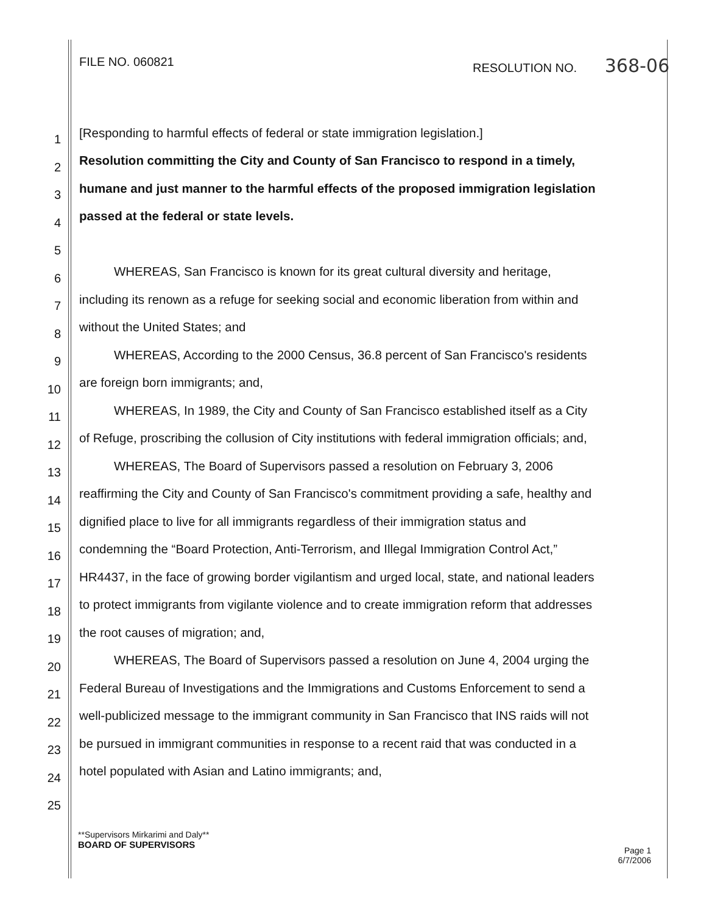FILE NO. 060821 RESOLUTION NO. 368-06
1 [Responding to harmful effects of federal or state immigration legislation.]
2 Resolution committing the City and County of San Francisco to respond in a timely,
3 humane and just manner to the harmful effects of the proposed immigration legislation
4 passed at the federal or state levels.
5
6 WHEREAS, San Francisco is known for its great cultural diversity and heritage,
7 including its renown as a refuge for seeking social and economic liberation from within and
8 without the United States; and
9 WHEREAS, According to the 2000 Census, 36.8 percent of San Francisco's residents
10 are foreign born immigrants; and,
11 WHEREAS, In 1989, the City and County of San Francisco established itself as a City
12 of Refuge, proscribing the collusion of City institutions with federal immigration officials; and,
13 WHEREAS, The Board of Supervisors passed a resolution on February 3, 2006
14 reaffirming the City and County of San Francisco's commitment providing a safe, healthy and
15 dignified place to live for all immigrants regardless of their immigration status and
16 condemning the “Board Protection, Anti-Terrorism, and Illegal Immigration Control Act,”
17 HR4437, in the face of growing border vigilantism and urged local, state, and national leaders
18 to protect immigrants from vigilante violence and to create immigration reform that addresses
19 the root causes of migration; and,
20 WHEREAS, The Board of Supervisors passed a resolution on June 4, 2004 urging the
21 Federal Bureau of Investigations and the Immigrations and Customs Enforcement to send a
22 well-publicized message to the immigrant community in San Francisco that INS raids will not
23 be pursued in immigrant communities in response to a recent raid that was conducted in a
24 hotel populated with Asian and Latino immigrants; and,
25
**Supervisors Mirkarimi and Daly**
BOARD OF SUPERVISORS
Page 1
6/7/2006